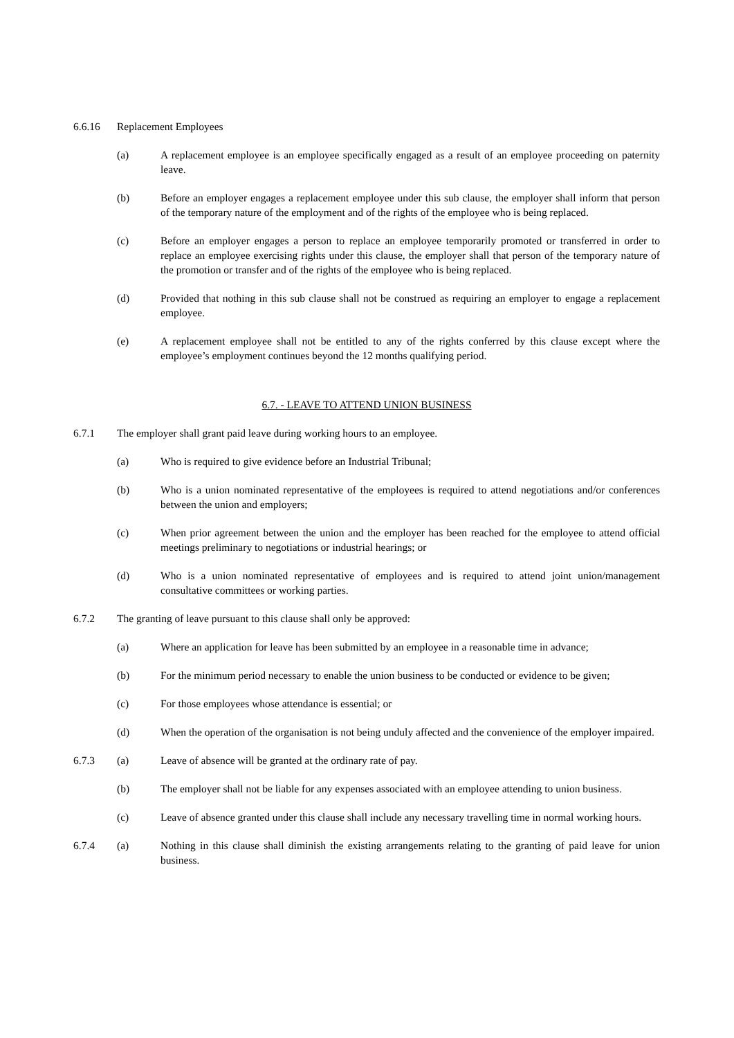6.6.16 Replacement Employees
(a) A replacement employee is an employee specifically engaged as a result of an employee proceeding on paternity leave.
(b) Before an employer engages a replacement employee under this sub clause, the employer shall inform that person of the temporary nature of the employment and of the rights of the employee who is being replaced.
(c) Before an employer engages a person to replace an employee temporarily promoted or transferred in order to replace an employee exercising rights under this clause, the employer shall that person of the temporary nature of the promotion or transfer and of the rights of the employee who is being replaced.
(d) Provided that nothing in this sub clause shall not be construed as requiring an employer to engage a replacement employee.
(e) A replacement employee shall not be entitled to any of the rights conferred by this clause except where the employee’s employment continues beyond the 12 months qualifying period.
6.7. - LEAVE TO ATTEND UNION BUSINESS
6.7.1 The employer shall grant paid leave during working hours to an employee.
(a) Who is required to give evidence before an Industrial Tribunal;
(b) Who is a union nominated representative of the employees is required to attend negotiations and/or conferences between the union and employers;
(c) When prior agreement between the union and the employer has been reached for the employee to attend official meetings preliminary to negotiations or industrial hearings; or
(d) Who is a union nominated representative of employees and is required to attend joint union/management consultative committees or working parties.
6.7.2 The granting of leave pursuant to this clause shall only be approved:
(a) Where an application for leave has been submitted by an employee in a reasonable time in advance;
(b) For the minimum period necessary to enable the union business to be conducted or evidence to be given;
(c) For those employees whose attendance is essential; or
(d) When the operation of the organisation is not being unduly affected and the convenience of the employer impaired.
6.7.3 (a) Leave of absence will be granted at the ordinary rate of pay.
(b) The employer shall not be liable for any expenses associated with an employee attending to union business.
(c) Leave of absence granted under this clause shall include any necessary travelling time in normal working hours.
6.7.4 (a) Nothing in this clause shall diminish the existing arrangements relating to the granting of paid leave for union business.